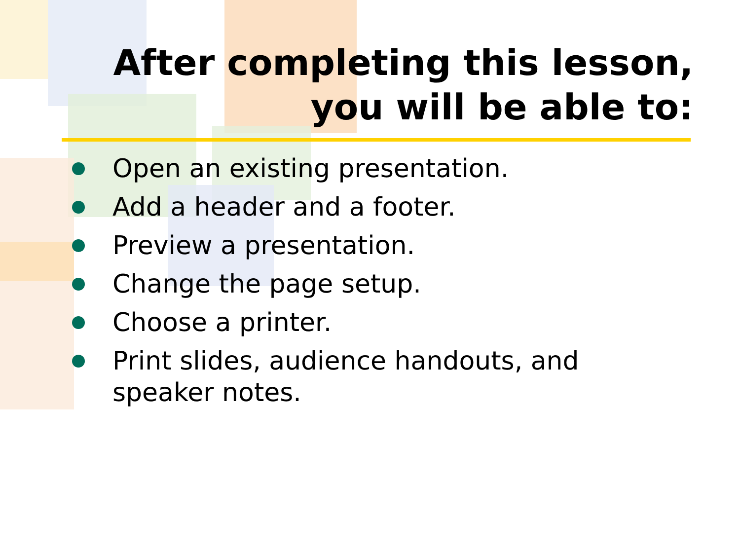After completing this lesson,
you will be able to:
Open an existing presentation.
Add a header and a footer.
Preview a presentation.
Change the page setup.
Choose a printer.
Print slides, audience handouts, and speaker notes.